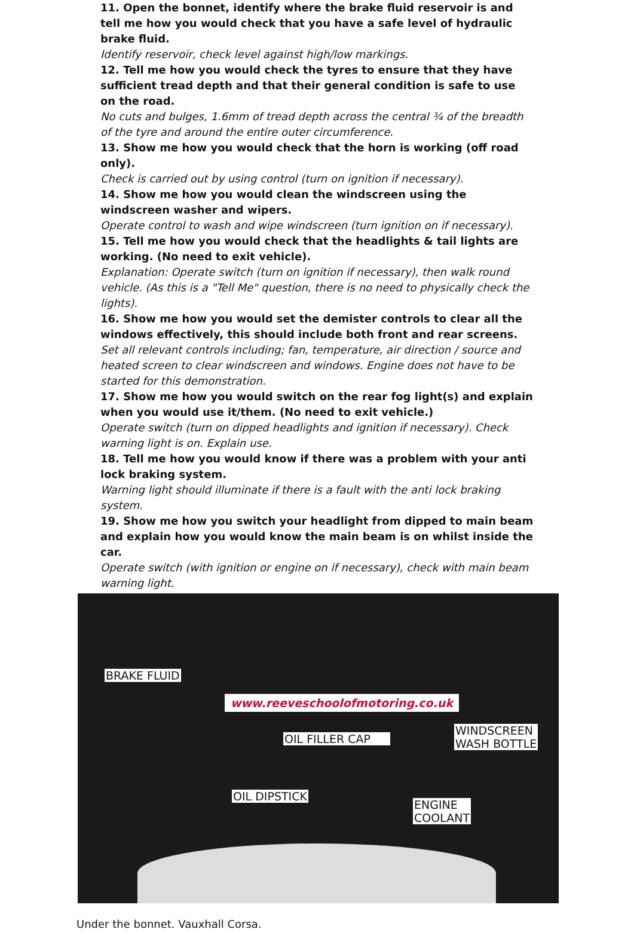11. Open the bonnet, identify where the brake fluid reservoir is and tell me how you would check that you have a safe level of hydraulic brake fluid.
Identify reservoir, check level against high/low markings.
12. Tell me how you would check the tyres to ensure that they have sufficient tread depth and that their general condition is safe to use on the road.
No cuts and bulges, 1.6mm of tread depth across the central ¾ of the breadth of the tyre and around the entire outer circumference.
13. Show me how you would check that the horn is working (off road only).
Check is carried out by using control (turn on ignition if necessary).
14. Show me how you would clean the windscreen using the windscreen washer and wipers.
Operate control to wash and wipe windscreen (turn ignition on if necessary).
15. Tell me how you would check that the headlights & tail lights are working. (No need to exit vehicle).
Explanation: Operate switch (turn on ignition if necessary), then walk round vehicle. (As this is a "Tell Me" question, there is no need to physically check the lights).
16. Show me how you would set the demister controls to clear all the windows effectively, this should include both front and rear screens.
Set all relevant controls including; fan, temperature, air direction / source and heated screen to clear windscreen and windows. Engine does not have to be started for this demonstration.
17. Show me how you would switch on the rear fog light(s) and explain when you would use it/them. (No need to exit vehicle.)
Operate switch (turn on dipped headlights and ignition if necessary). Check warning light is on. Explain use.
18. Tell me how you would know if there was a problem with your anti lock braking system.
Warning light should illuminate if there is a fault with the anti lock braking system.
19. Show me how you switch your headlight from dipped to main beam and explain how you would know the main beam is on whilst inside the car.
Operate switch (with ignition or engine on if necessary), check with main beam warning light.
BRAKE FLUID
www.reeveschoolofmotoring.co.uk
OIL FILLER CAP
WINDSCREEN
WASH BOTTLE
OIL DIPSTICK
ENGINE
COOLANT
Under the bonnet. Vauxhall Corsa.